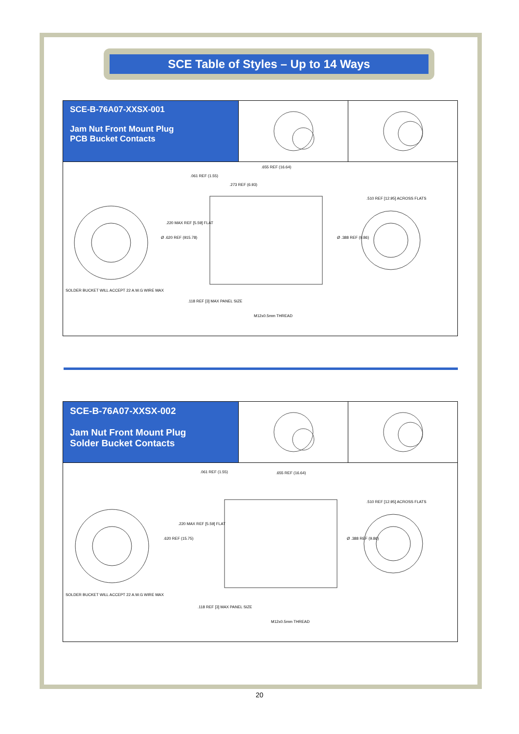SCE Table of Styles – Up to 14 Ways
SCE-B-76A07-XXSX-001
Jam Nut Front Mount Plug
PCB Bucket Contacts
.061 REF (1.55)
.655 REF (16.64)
.273 REF (6.93)
Ø .620 REF (915.78)
.220 MAX REF [5.59] FLAT
Ø .388 REF (9.86)
.510 REF [12.95] ACROSS FLATS
SOLDER BUCKET WILL ACCEPT 22 A.W.G WIRE MAX
.118 REF [3] MAX PANEL SIZE
M12x0.5mm THREAD
SCE-B-76A07-XXSX-002
Jam Nut Front Mount Plug
Solder Bucket Contacts
.061 REF (1.55) .655 REF (16.64)
.620 REF (15.75)
.220 MAX REF [5.59] FLAT
Ø .388 REF (9.86)
.510 REF [12.95] ACROSS FLATS
SOLDER BUCKET WILL ACCEPT 22 A.W.G WIRE MAX
.118 REF [3] MAX PANEL SIZE
M12x0.5mm THREAD
20